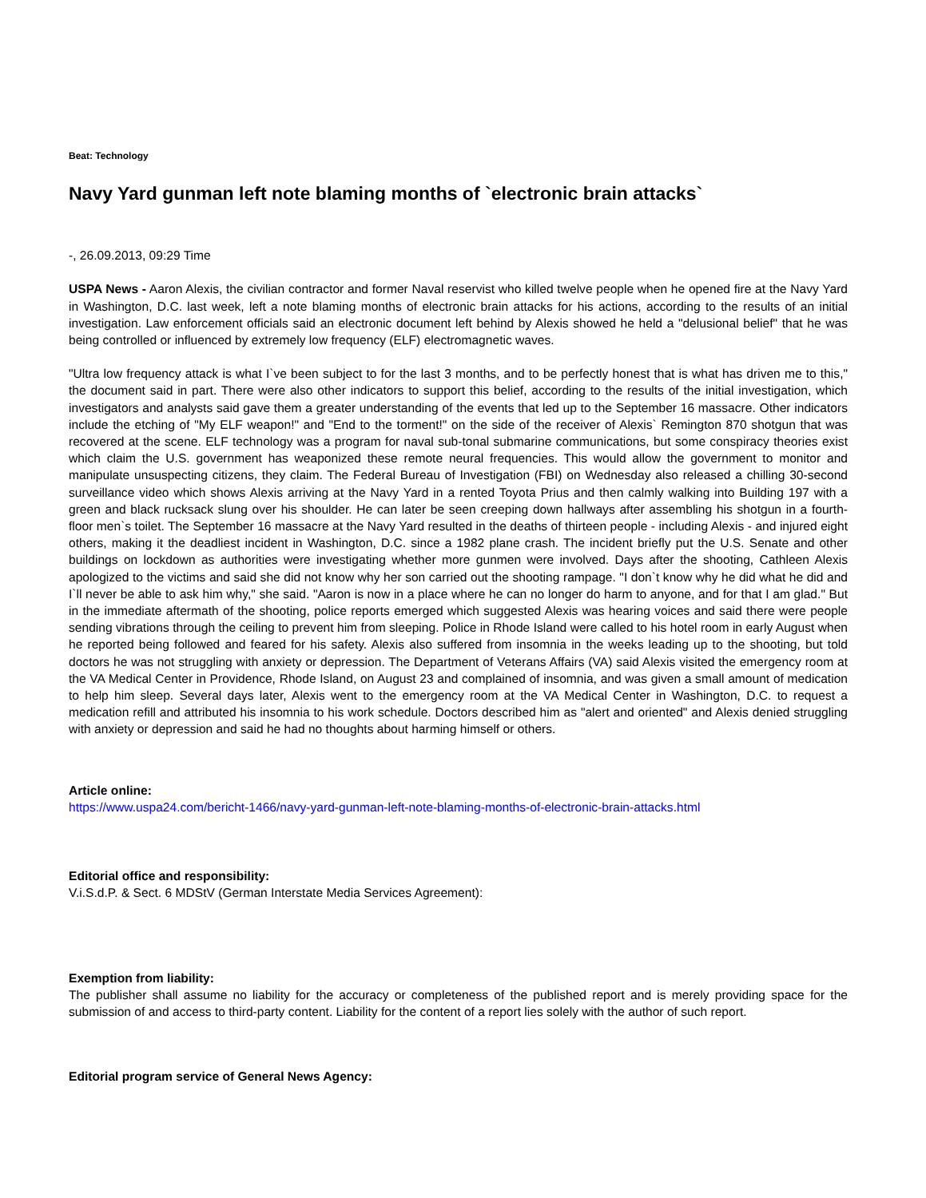Beat: Technology
Navy Yard gunman left note blaming months of `electronic brain attacks`
-, 26.09.2013, 09:29 Time
USPA News - Aaron Alexis, the civilian contractor and former Naval reservist who killed twelve people when he opened fire at the Navy Yard in Washington, D.C. last week, left a note blaming months of electronic brain attacks for his actions, according to the results of an initial investigation. Law enforcement officials said an electronic document left behind by Alexis showed he held a "delusional belief" that he was being controlled or influenced by extremely low frequency (ELF) electromagnetic waves.
"Ultra low frequency attack is what I`ve been subject to for the last 3 months, and to be perfectly honest that is what has driven me to this," the document said in part. There were also other indicators to support this belief, according to the results of the initial investigation, which investigators and analysts said gave them a greater understanding of the events that led up to the September 16 massacre. Other indicators include the etching of "My ELF weapon!" and "End to the torment!" on the side of the receiver of Alexis` Remington 870 shotgun that was recovered at the scene. ELF technology was a program for naval sub-tonal submarine communications, but some conspiracy theories exist which claim the U.S. government has weaponized these remote neural frequencies. This would allow the government to monitor and manipulate unsuspecting citizens, they claim. The Federal Bureau of Investigation (FBI) on Wednesday also released a chilling 30-second surveillance video which shows Alexis arriving at the Navy Yard in a rented Toyota Prius and then calmly walking into Building 197 with a green and black rucksack slung over his shoulder. He can later be seen creeping down hallways after assembling his shotgun in a fourth-floor men`s toilet. The September 16 massacre at the Navy Yard resulted in the deaths of thirteen people - including Alexis - and injured eight others, making it the deadliest incident in Washington, D.C. since a 1982 plane crash. The incident briefly put the U.S. Senate and other buildings on lockdown as authorities were investigating whether more gunmen were involved. Days after the shooting, Cathleen Alexis apologized to the victims and said she did not know why her son carried out the shooting rampage. "I don`t know why he did what he did and I`ll never be able to ask him why," she said. "Aaron is now in a place where he can no longer do harm to anyone, and for that I am glad." But in the immediate aftermath of the shooting, police reports emerged which suggested Alexis was hearing voices and said there were people sending vibrations through the ceiling to prevent him from sleeping. Police in Rhode Island were called to his hotel room in early August when he reported being followed and feared for his safety. Alexis also suffered from insomnia in the weeks leading up to the shooting, but told doctors he was not struggling with anxiety or depression. The Department of Veterans Affairs (VA) said Alexis visited the emergency room at the VA Medical Center in Providence, Rhode Island, on August 23 and complained of insomnia, and was given a small amount of medication to help him sleep. Several days later, Alexis went to the emergency room at the VA Medical Center in Washington, D.C. to request a medication refill and attributed his insomnia to his work schedule. Doctors described him as "alert and oriented" and Alexis denied struggling with anxiety or depression and said he had no thoughts about harming himself or others.
Article online:
https://www.uspa24.com/bericht-1466/navy-yard-gunman-left-note-blaming-months-of-electronic-brain-attacks.html
Editorial office and responsibility:
V.i.S.d.P. & Sect. 6 MDStV (German Interstate Media Services Agreement):
Exemption from liability:
The publisher shall assume no liability for the accuracy or completeness of the published report and is merely providing space for the submission of and access to third-party content. Liability for the content of a report lies solely with the author of such report.
Editorial program service of General News Agency: